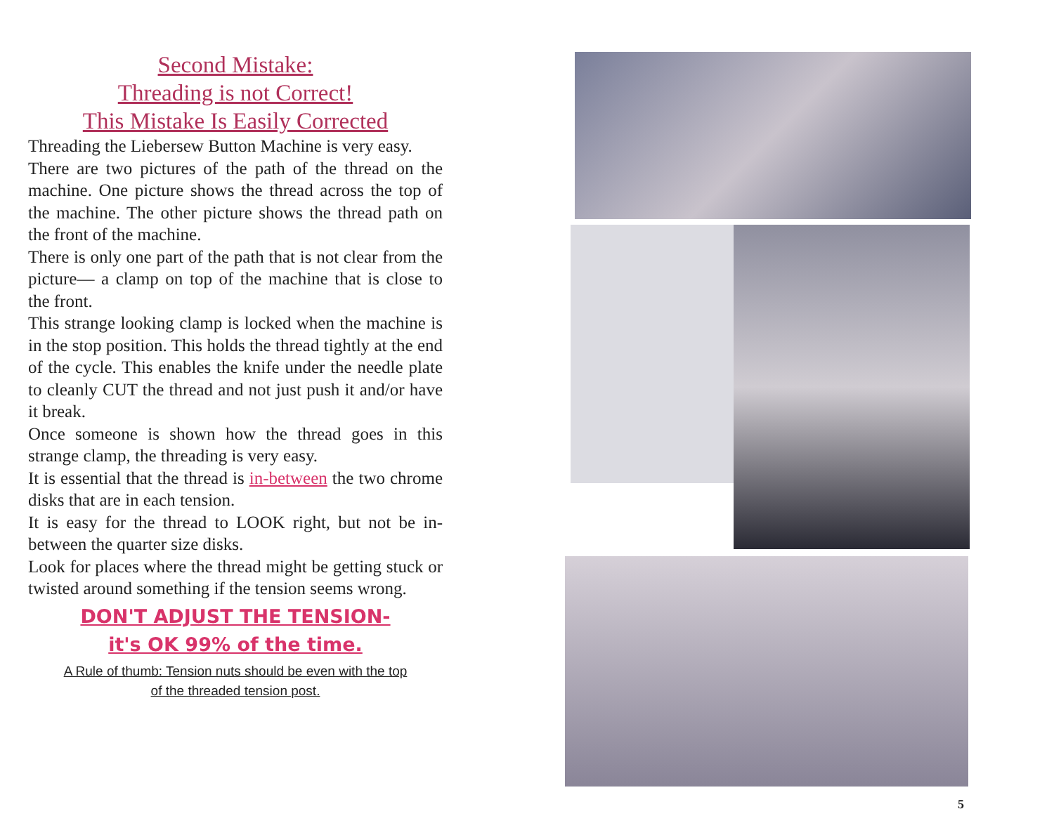Second Mistake:
Threading is not Correct!
This Mistake Is Easily Corrected
Threading the Liebersew Button Machine is very easy.
There are two pictures of the path of the thread on the machine. One picture shows the thread across the top of the machine. The other picture shows the thread path on the front of the machine.
There is only one part of the path that is not clear from the picture— a clamp on top of the machine that is close to the front.
This strange looking clamp is locked when the machine is in the stop position. This holds the thread tightly at the end of the cycle. This enables the knife under the needle plate to cleanly CUT the thread and not just push it and/or have it break.
Once someone is shown how the thread goes in this strange clamp, the threading is very easy.
It is essential that the thread is in-between the two chrome disks that are in each tension.
It is easy for the thread to LOOK right, but not be in-between the quarter size disks.
Look for places where the thread might be getting stuck or twisted around something if the tension seems wrong.
DON'T ADJUST THE TENSION-
it's OK 99% of the time.
A Rule of thumb: Tension nuts should be even with the top
of the threaded tension post.
5